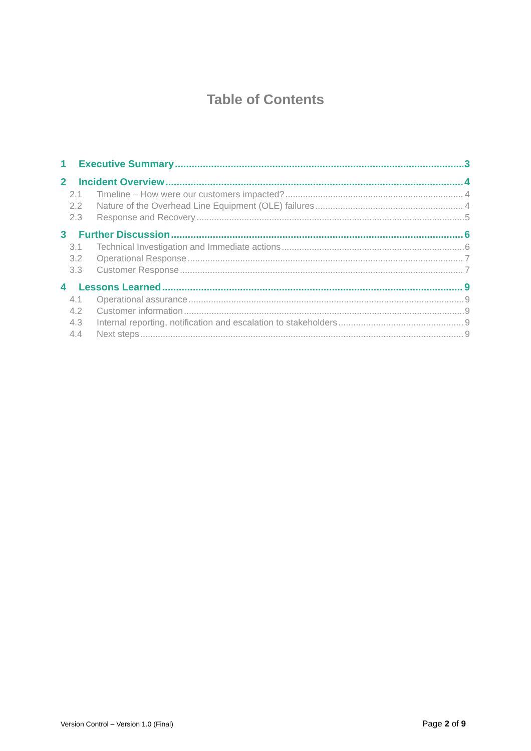Table of Contents
1 Executive Summary 3
2 Incident Overview 4
2.1 Timeline – How were our customers impacted? 4
2.2 Nature of the Overhead Line Equipment (OLE) failures 4
2.3 Response and Recovery 5
3 Further Discussion 6
3.1 Technical Investigation and Immediate actions 6
3.2 Operational Response 7
3.3 Customer Response 7
4 Lessons Learned 9
4.1 Operational assurance 9
4.2 Customer information 9
4.3 Internal reporting, notification and escalation to stakeholders 9
4.4 Next steps 9
Version Control – Version 1.0 (Final) Page 2 of 9